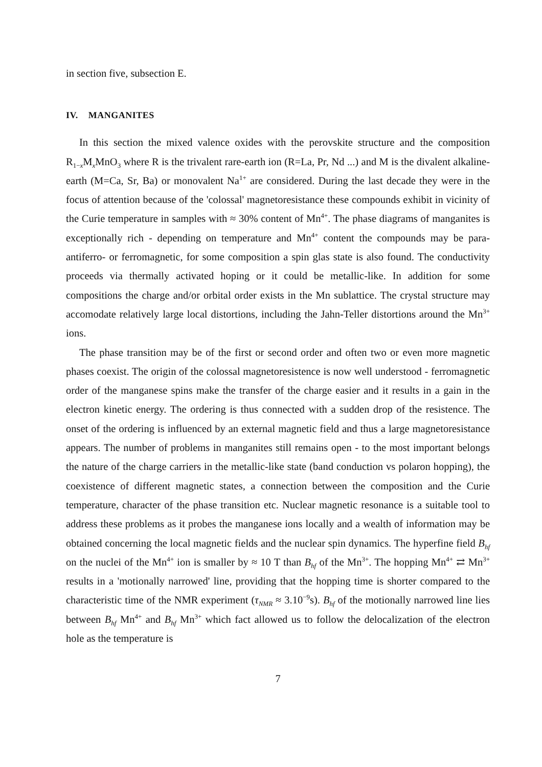in section five, subsection E.
IV. MANGANITES
In this section the mixed valence oxides with the perovskite structure and the composition R<sub>1−x</sub>M<sub>x</sub>MnO<sub>3</sub> where R is the trivalent rare-earth ion (R=La, Pr, Nd ...) and M is the divalent alkaline-earth (M=Ca, Sr, Ba) or monovalent Na<sup>1+</sup> are considered. During the last decade they were in the focus of attention because of the 'colossal' magnetoresistance these compounds exhibit in vicinity of the Curie temperature in samples with ≈ 30% content of Mn<sup>4+</sup>. The phase diagrams of manganites is exceptionally rich - depending on temperature and Mn<sup>4+</sup> content the compounds may be para- antiferro- or ferromagnetic, for some composition a spin glas state is also found. The conductivity proceeds via thermally activated hoping or it could be metallic-like. In addition for some compositions the charge and/or orbital order exists in the Mn sublattice. The crystal structure may accomodate relatively large local distortions, including the Jahn-Teller distortions around the Mn<sup>3+</sup> ions.
The phase transition may be of the first or second order and often two or even more magnetic phases coexist. The origin of the colossal magnetoresistence is now well understood - ferromagnetic order of the manganese spins make the transfer of the charge easier and it results in a gain in the electron kinetic energy. The ordering is thus connected with a sudden drop of the resistence. The onset of the ordering is influenced by an external magnetic field and thus a large magnetoresistance appears. The number of problems in manganites still remains open - to the most important belongs the nature of the charge carriers in the metallic-like state (band conduction vs polaron hopping), the coexistence of different magnetic states, a connection between the composition and the Curie temperature, character of the phase transition etc. Nuclear magnetic resonance is a suitable tool to address these problems as it probes the manganese ions locally and a wealth of information may be obtained concerning the local magnetic fields and the nuclear spin dynamics. The hyperfine field B<sub>hf</sub> on the nuclei of the Mn<sup>4+</sup> ion is smaller by ≈ 10 T than B<sub>hf</sub> of the Mn<sup>3+</sup>. The hopping Mn<sup>4+</sup> ⇄ Mn<sup>3+</sup> results in a 'motionally narrowed' line, providing that the hopping time is shorter compared to the characteristic time of the NMR experiment (τ<sub>NMR</sub> ≈ 3.10<sup>−9</sup>s). B<sub>hf</sub> of the motionally narrowed line lies between B<sub>hf</sub> Mn<sup>4+</sup> and B<sub>hf</sub> Mn<sup>3+</sup> which fact allowed us to follow the delocalization of the electron hole as the temperature is
7